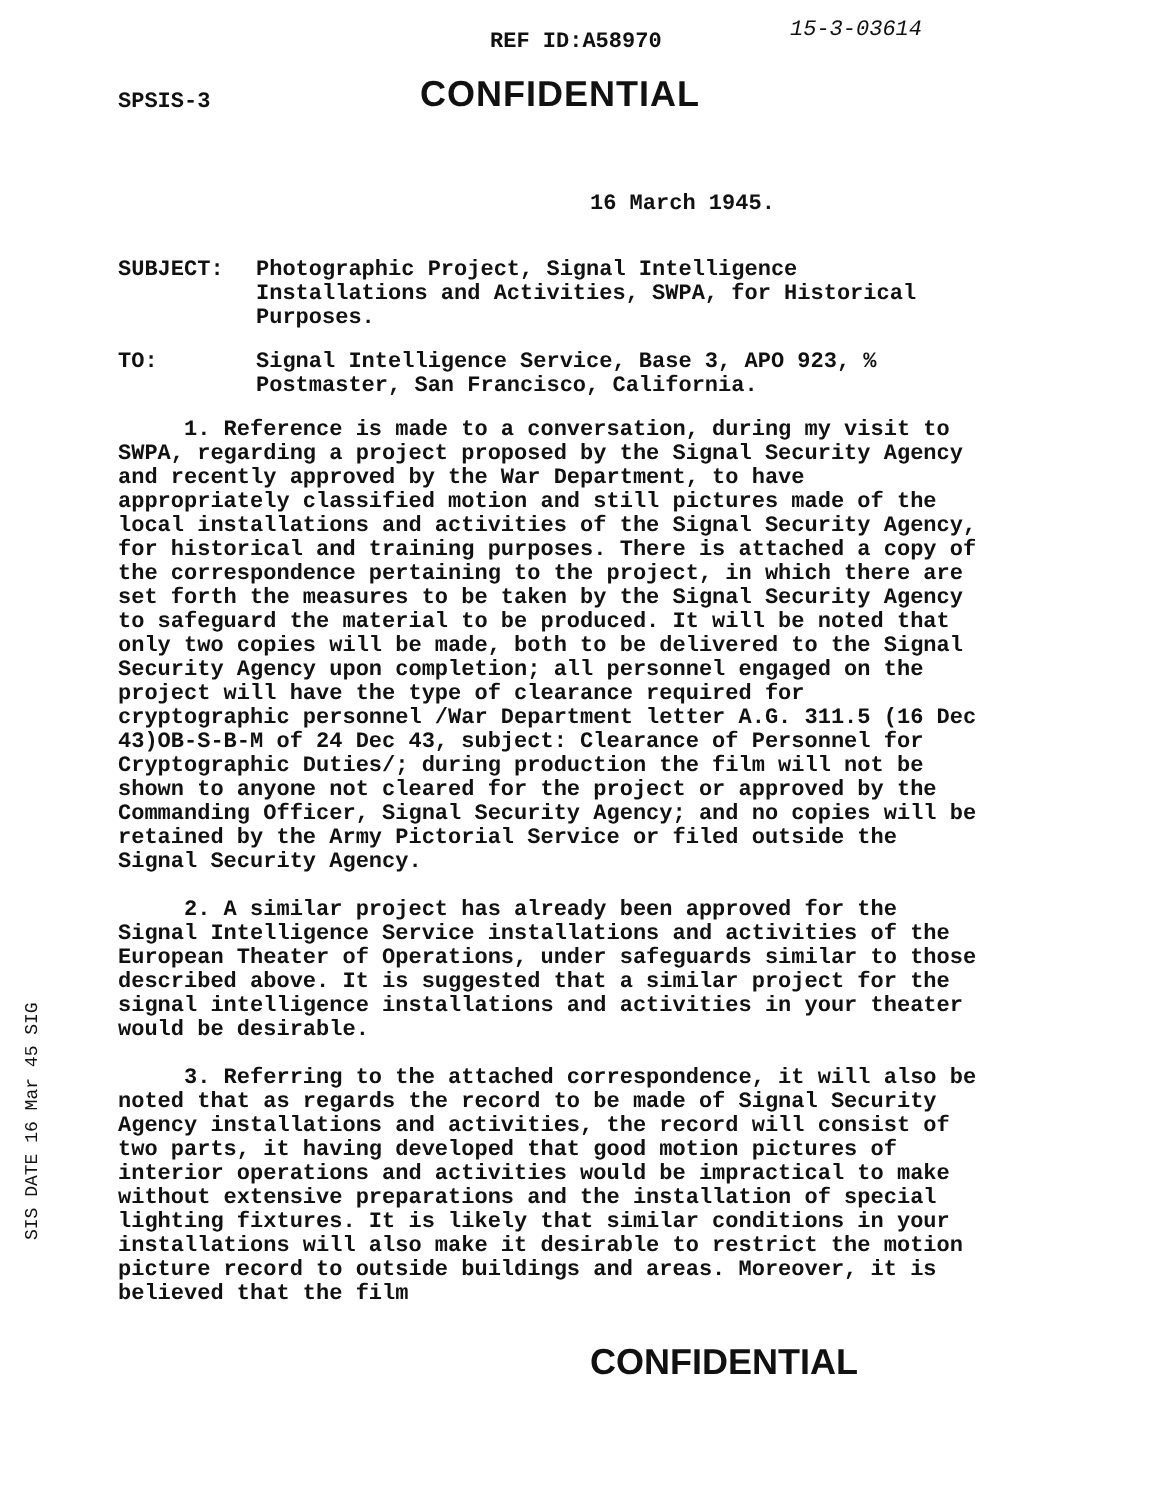REF ID:A58970 15-3-03614
SPSIS-3 CONFIDENTIAL
16 March 1945.
SUBJECT: Photographic Project, Signal Intelligence Installations and Activities, SWPA, for Historical Purposes.
TO: Signal Intelligence Service, Base 3, APO 923, % Postmaster, San Francisco, California.
1. Reference is made to a conversation, during my visit to SWPA, regarding a project proposed by the Signal Security Agency and recently approved by the War Department, to have appropriately classified motion and still pictures made of the local installations and activities of the Signal Security Agency, for historical and training purposes. There is attached a copy of the correspondence pertaining to the project, in which there are set forth the measures to be taken by the Signal Security Agency to safeguard the material to be produced. It will be noted that only two copies will be made, both to be delivered to the Signal Security Agency upon completion; all personnel engaged on the project will have the type of clearance required for cryptographic personnel /War Department letter A.G. 311.5 (16 Dec 43)OB-S-B-M of 24 Dec 43, subject: Clearance of Personnel for Cryptographic Duties/; during production the film will not be shown to anyone not cleared for the project or approved by the Commanding Officer, Signal Security Agency; and no copies will be retained by the Army Pictorial Service or filed outside the Signal Security Agency.
2. A similar project has already been approved for the Signal Intelligence Service installations and activities of the European Theater of Operations, under safeguards similar to those described above. It is suggested that a similar project for the signal intelligence installations and activities in your theater would be desirable.
3. Referring to the attached correspondence, it will also be noted that as regards the record to be made of Signal Security Agency installations and activities, the record will consist of two parts, it having developed that good motion pictures of interior operations and activities would be impractical to make without extensive preparations and the installation of special lighting fixtures. It is likely that similar conditions in your installations will also make it desirable to restrict the motion picture record to outside buildings and areas. Moreover, it is believed that the film
CONFIDENTIAL
SIS DATE 16 Mar 45 SIG